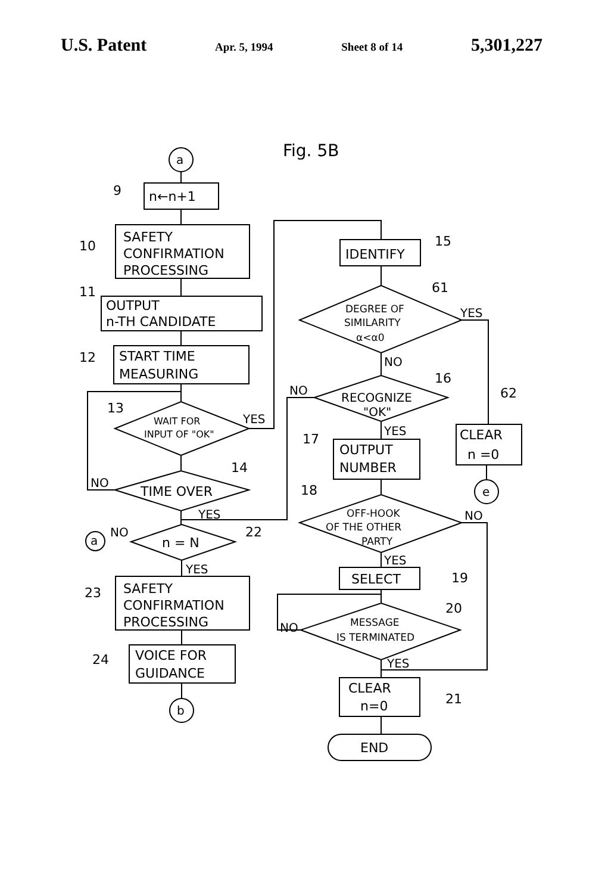U.S. Patent Apr. 5, 1994 Sheet 8 of 14 5,301,227
Fig. 5B
a
9
n←n+1
10
SAFETY
CONFIRMATION
PROCESSING
11
OUTPUT
n-TH CANDIDATE
12
START TIME
MEASURING
13
WAIT FOR
INPUT OF "OK"
YES
14
TIME OVER
NO
YES
a
NO
n = N
22
YES
23
SAFETY
CONFIRMATION
PROCESSING
24
VOICE FOR
GUIDANCE
b
IDENTIFY
15
61
DEGREE OF
SIMILARITY
α<α0
YES
NO
16
RECOGNIZE
"OK"
NO
YES
17
OUTPUT
NUMBER
18
OFF-HOOK
OF THE OTHER
PARTY
NO
YES
SELECT
19
20
MESSAGE
IS TERMINATED
NO
YES
CLEAR
n=0
21
END
62
CLEAR
n =0
e